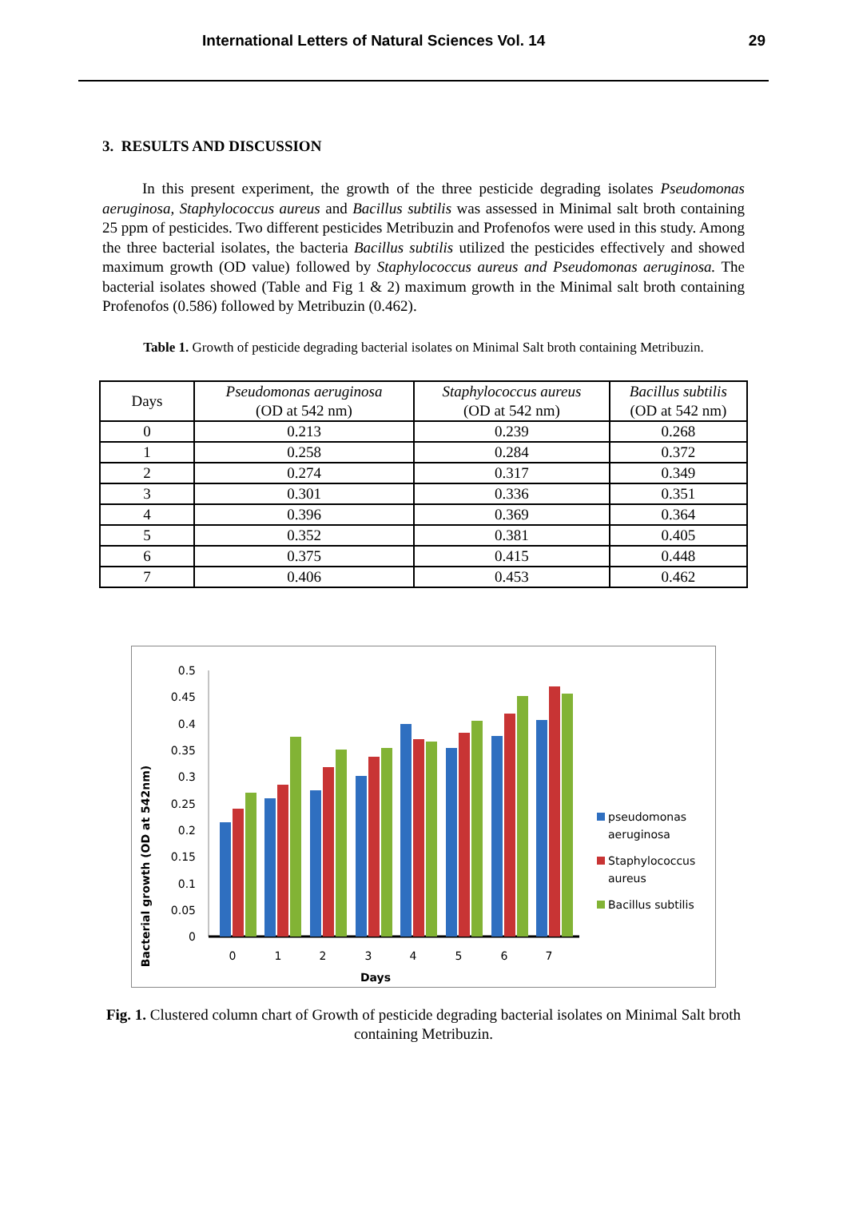International Letters of Natural Sciences Vol. 14 29
3. RESULTS AND DISCUSSION
In this present experiment, the growth of the three pesticide degrading isolates Pseudomonas aeruginosa, Staphylococcus aureus and Bacillus subtilis was assessed in Minimal salt broth containing 25 ppm of pesticides. Two different pesticides Metribuzin and Profenofos were used in this study. Among the three bacterial isolates, the bacteria Bacillus subtilis utilized the pesticides effectively and showed maximum growth (OD value) followed by Staphylococcus aureus and Pseudomonas aeruginosa. The bacterial isolates showed (Table and Fig 1 & 2) maximum growth in the Minimal salt broth containing Profenofos (0.586) followed by Metribuzin (0.462).
Table 1. Growth of pesticide degrading bacterial isolates on Minimal Salt broth containing Metribuzin.
| Days | Pseudomonas aeruginosa (OD at 542 nm) | Staphylococcus aureus (OD at 542 nm) | Bacillus subtilis (OD at 542 nm) |
| --- | --- | --- | --- |
| 0 | 0.213 | 0.239 | 0.268 |
| 1 | 0.258 | 0.284 | 0.372 |
| 2 | 0.274 | 0.317 | 0.349 |
| 3 | 0.301 | 0.336 | 0.351 |
| 4 | 0.396 | 0.369 | 0.364 |
| 5 | 0.352 | 0.381 | 0.405 |
| 6 | 0.375 | 0.415 | 0.448 |
| 7 | 0.406 | 0.453 | 0.462 |
Bacterial growth (OD at 542nm)
0
0.05
0.1
0.15
0.2
0.25
0.3
0.35
0.4
0.45
0.5
0
1
2
3
4
5
6
7
Days
pseudomonas
aeruginosa
Staphylococcus
aureus
Bacillus subtilis
Fig. 1. Clustered column chart of Growth of pesticide degrading bacterial isolates on Minimal Salt broth containing Metribuzin.